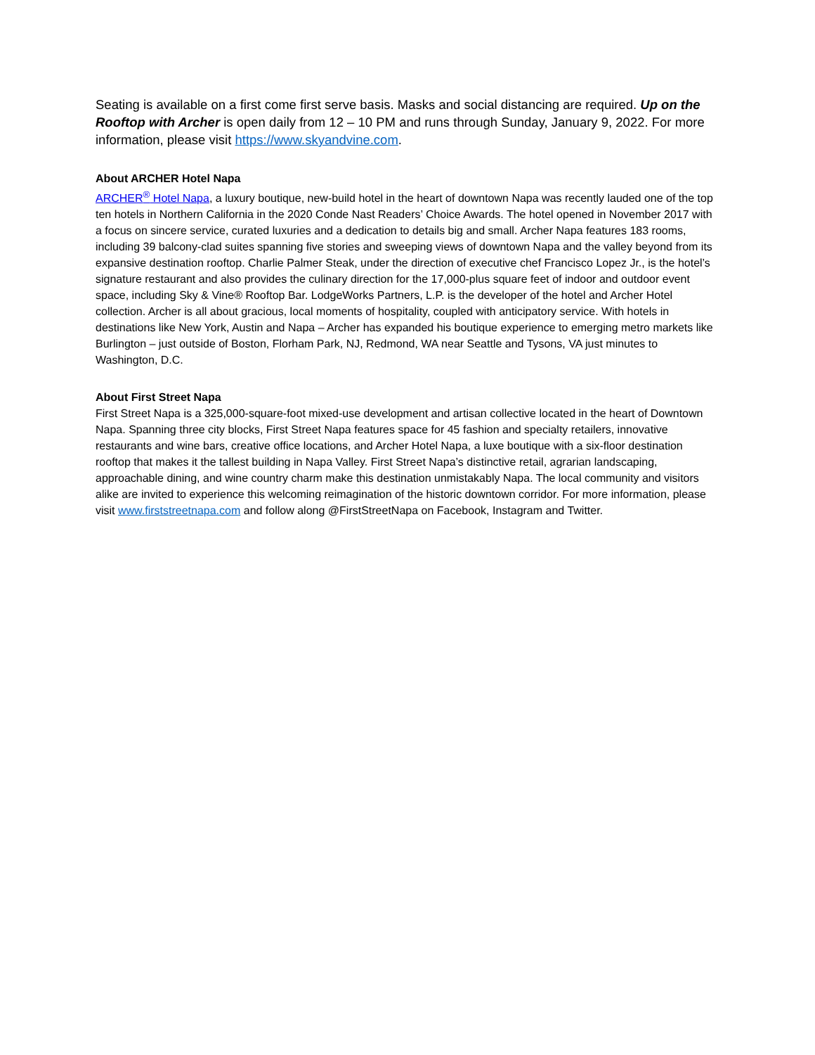Seating is available on a first come first serve basis. Masks and social distancing are required. Up on the Rooftop with Archer is open daily from 12 – 10 PM and runs through Sunday, January 9, 2022. For more information, please visit https://www.skyandvine.com.
About ARCHER Hotel Napa
ARCHER<sup>®</sup> Hotel Napa, a luxury boutique, new-build hotel in the heart of downtown Napa was recently lauded one of the top ten hotels in Northern California in the 2020 Conde Nast Readers’ Choice Awards. The hotel opened in November 2017 with a focus on sincere service, curated luxuries and a dedication to details big and small. Archer Napa features 183 rooms, including 39 balcony-clad suites spanning five stories and sweeping views of downtown Napa and the valley beyond from its expansive destination rooftop. Charlie Palmer Steak, under the direction of executive chef Francisco Lopez Jr., is the hotel’s signature restaurant and also provides the culinary direction for the 17,000-plus square feet of indoor and outdoor event space, including Sky & Vine® Rooftop Bar. LodgeWorks Partners, L.P. is the developer of the hotel and Archer Hotel collection. Archer is all about gracious, local moments of hospitality, coupled with anticipatory service. With hotels in destinations like New York, Austin and Napa – Archer has expanded his boutique experience to emerging metro markets like Burlington – just outside of Boston, Florham Park, NJ, Redmond, WA near Seattle and Tysons, VA just minutes to Washington, D.C.
About First Street Napa
First Street Napa is a 325,000-square-foot mixed-use development and artisan collective located in the heart of Downtown Napa. Spanning three city blocks, First Street Napa features space for 45 fashion and specialty retailers, innovative restaurants and wine bars, creative office locations, and Archer Hotel Napa, a luxe boutique with a six-floor destination rooftop that makes it the tallest building in Napa Valley. First Street Napa’s distinctive retail, agrarian landscaping, approachable dining, and wine country charm make this destination unmistakably Napa. The local community and visitors alike are invited to experience this welcoming reimagination of the historic downtown corridor. For more information, please visit www.firststreetnapa.com and follow along @FirstStreetNapa on Facebook, Instagram and Twitter.